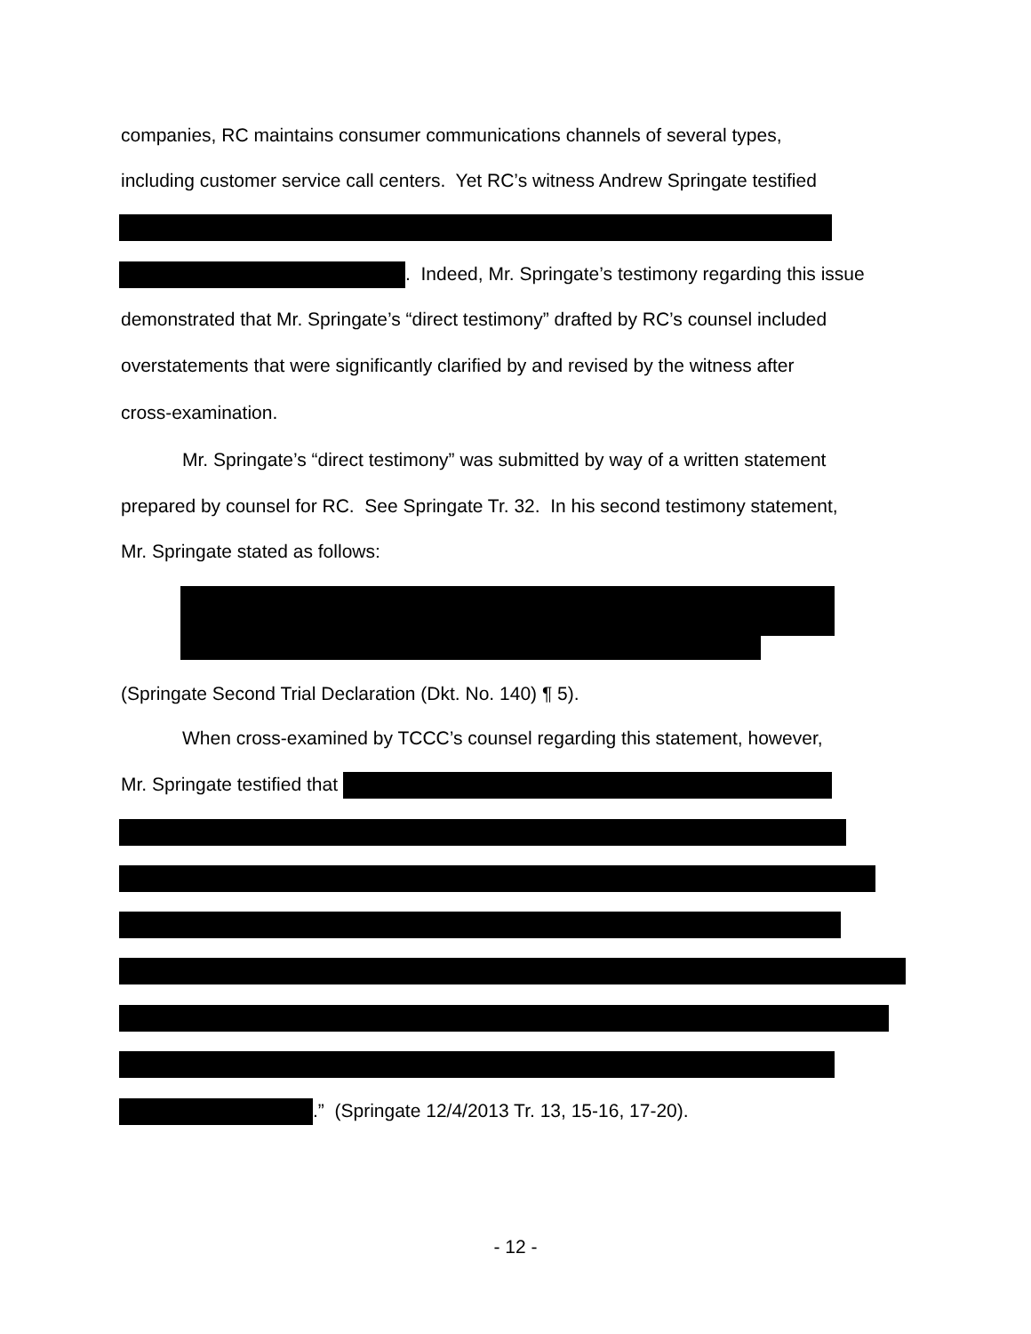companies, RC maintains consumer communications channels of several types,
including customer service call centers. Yet RC’s witness Andrew Springate testified
. Indeed, Mr. Springate’s testimony regarding this issue
demonstrated that Mr. Springate’s “direct testimony” drafted by RC’s counsel included
overstatements that were significantly clarified by and revised by the witness after
cross-examination.
Mr. Springate’s “direct testimony” was submitted by way of a written statement
prepared by counsel for RC. See Springate Tr. 32. In his second testimony statement,
Mr. Springate stated as follows:
(Springate Second Trial Declaration (Dkt. No. 140) ¶ 5).
When cross-examined by TCCC’s counsel regarding this statement, however,
Mr. Springate testified that
.” (Springate 12/4/2013 Tr. 13, 15-16, 17-20).
- 12 -